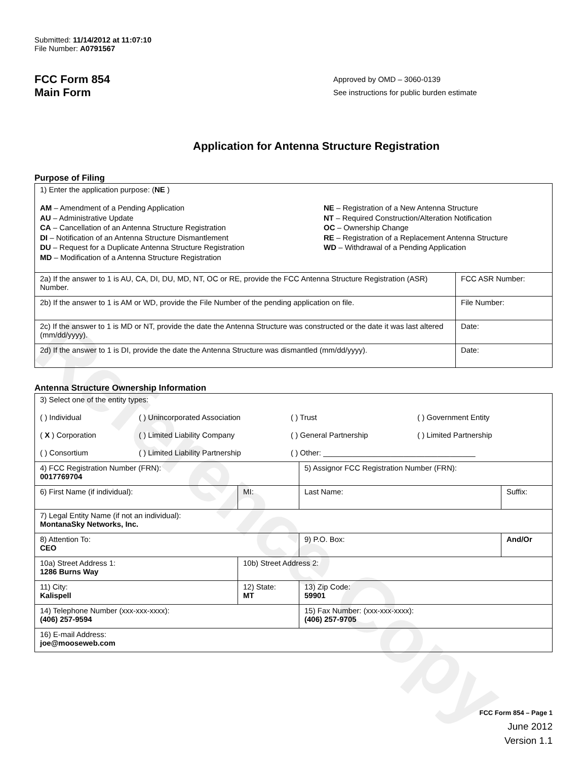Reference Copy
Submitted: 11/14/2012 at 11:07:10
File Number: A0791567
FCC Form 854
Main Form
Approved by OMD – 3060-0139
See instructions for public burden estimate
Application for Antenna Structure Registration
Purpose of Filing
| 1) Enter the application purpose: ( NE ) AM – Amendment of a Pending Application AU – Administrative Update CA – Cancellation of an Antenna Structure Registration DI – Notification of an Antenna Structure Dismantlement DU – Request for a Duplicate Antenna Structure Registration MD – Modification of a Antenna Structure Registration NE – Registration of a New Antenna Structure NT – Required Construction/Alteration Notification OC – Ownership Change RE – Registration of a Replacement Antenna Structure WD – Withdrawal of a Pending Application | |
| 2a) If the answer to 1 is AU, CA, DI, DU, MD, NT, OC or RE, provide the FCC Antenna Structure Registration (ASR) Number. | FCC ASR Number: |
| 2b) If the answer to 1 is AM or WD, provide the File Number of the pending application on file. | File Number: |
| 2c) If the answer to 1 is MD or NT, provide the date the Antenna Structure was constructed or the date it was last altered (mm/dd/yyyy). | Date: |
| 2d) If the answer to 1 is DI, provide the date the Antenna Structure was dismantled (mm/dd/yyyy). | Date: |
Antenna Structure Ownership Information
| 3) Select one of the entity types: ( ) Individual ( ) Unincorporated Association ( ) Trust ( ) Government Entity ( X ) Corporation ( ) Limited Liability Company ( ) General Partnership ( ) Limited Partnership ( ) Consortium ( ) Limited Liability Partnership ( ) Other: ____________________________________ | | | |
| 4) FCC Registration Number (FRN): 0017769704 | | 5) Assignor FCC Registration Number (FRN): | |
| 6) First Name (if individual): | MI: | Last Name: | Suffix: |
| 7) Legal Entity Name (if not an individual): MontanaSky Networks, Inc. | | | |
| 8) Attention To: CEO | | 9) P.O. Box: | And/Or |
| 10a) Street Address 1: 1286 Burns Way | 10b) Street Address 2: | | |
| 11) City: Kalispell | 12) State: MT | 13) Zip Code: 59901 | |
| 14) Telephone Number (xxx-xxx-xxxx): (406) 257-9594 | | 15) Fax Number: (xxx-xxx-xxxx): (406) 257-9705 | |
| 16) E-mail Address: joe@mooseweb.com | | | |
FCC Form 854 – Page 1
June 2012
Version 1.1